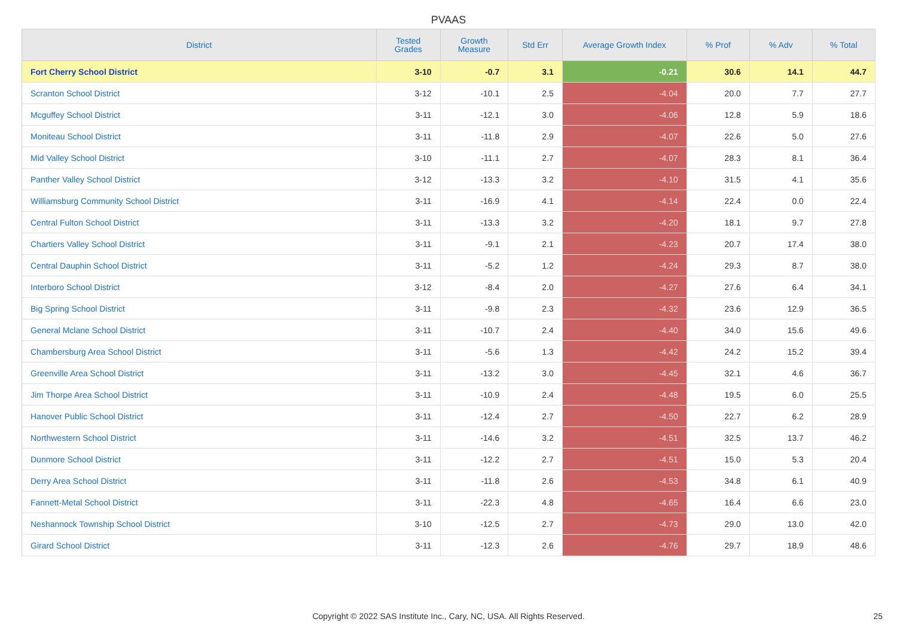PVAAS
| District | Tested Grades | Growth Measure | Std Err | Average Growth Index | % Prof | % Adv | % Total |
| --- | --- | --- | --- | --- | --- | --- | --- |
| Fort Cherry School District | 3-10 | -0.7 | 3.1 | -0.21 | 30.6 | 14.1 | 44.7 |
| Scranton School District | 3-12 | -10.1 | 2.5 | -4.04 | 20.0 | 7.7 | 27.7 |
| Mcguffey School District | 3-11 | -12.1 | 3.0 | -4.06 | 12.8 | 5.9 | 18.6 |
| Moniteau School District | 3-11 | -11.8 | 2.9 | -4.07 | 22.6 | 5.0 | 27.6 |
| Mid Valley School District | 3-10 | -11.1 | 2.7 | -4.07 | 28.3 | 8.1 | 36.4 |
| Panther Valley School District | 3-12 | -13.3 | 3.2 | -4.10 | 31.5 | 4.1 | 35.6 |
| Williamsburg Community School District | 3-11 | -16.9 | 4.1 | -4.14 | 22.4 | 0.0 | 22.4 |
| Central Fulton School District | 3-11 | -13.3 | 3.2 | -4.20 | 18.1 | 9.7 | 27.8 |
| Chartiers Valley School District | 3-11 | -9.1 | 2.1 | -4.23 | 20.7 | 17.4 | 38.0 |
| Central Dauphin School District | 3-11 | -5.2 | 1.2 | -4.24 | 29.3 | 8.7 | 38.0 |
| Interboro School District | 3-12 | -8.4 | 2.0 | -4.27 | 27.6 | 6.4 | 34.1 |
| Big Spring School District | 3-11 | -9.8 | 2.3 | -4.32 | 23.6 | 12.9 | 36.5 |
| General Mclane School District | 3-11 | -10.7 | 2.4 | -4.40 | 34.0 | 15.6 | 49.6 |
| Chambersburg Area School District | 3-11 | -5.6 | 1.3 | -4.42 | 24.2 | 15.2 | 39.4 |
| Greenville Area School District | 3-11 | -13.2 | 3.0 | -4.45 | 32.1 | 4.6 | 36.7 |
| Jim Thorpe Area School District | 3-11 | -10.9 | 2.4 | -4.48 | 19.5 | 6.0 | 25.5 |
| Hanover Public School District | 3-11 | -12.4 | 2.7 | -4.50 | 22.7 | 6.2 | 28.9 |
| Northwestern School District | 3-11 | -14.6 | 3.2 | -4.51 | 32.5 | 13.7 | 46.2 |
| Dunmore School District | 3-11 | -12.2 | 2.7 | -4.51 | 15.0 | 5.3 | 20.4 |
| Derry Area School District | 3-11 | -11.8 | 2.6 | -4.53 | 34.8 | 6.1 | 40.9 |
| Fannett-Metal School District | 3-11 | -22.3 | 4.8 | -4.65 | 16.4 | 6.6 | 23.0 |
| Neshannock Township School District | 3-10 | -12.5 | 2.7 | -4.73 | 29.0 | 13.0 | 42.0 |
| Girard School District | 3-11 | -12.3 | 2.6 | -4.76 | 29.7 | 18.9 | 48.6 |
Copyright © 2022 SAS Institute Inc., Cary, NC, USA. All Rights Reserved. 25